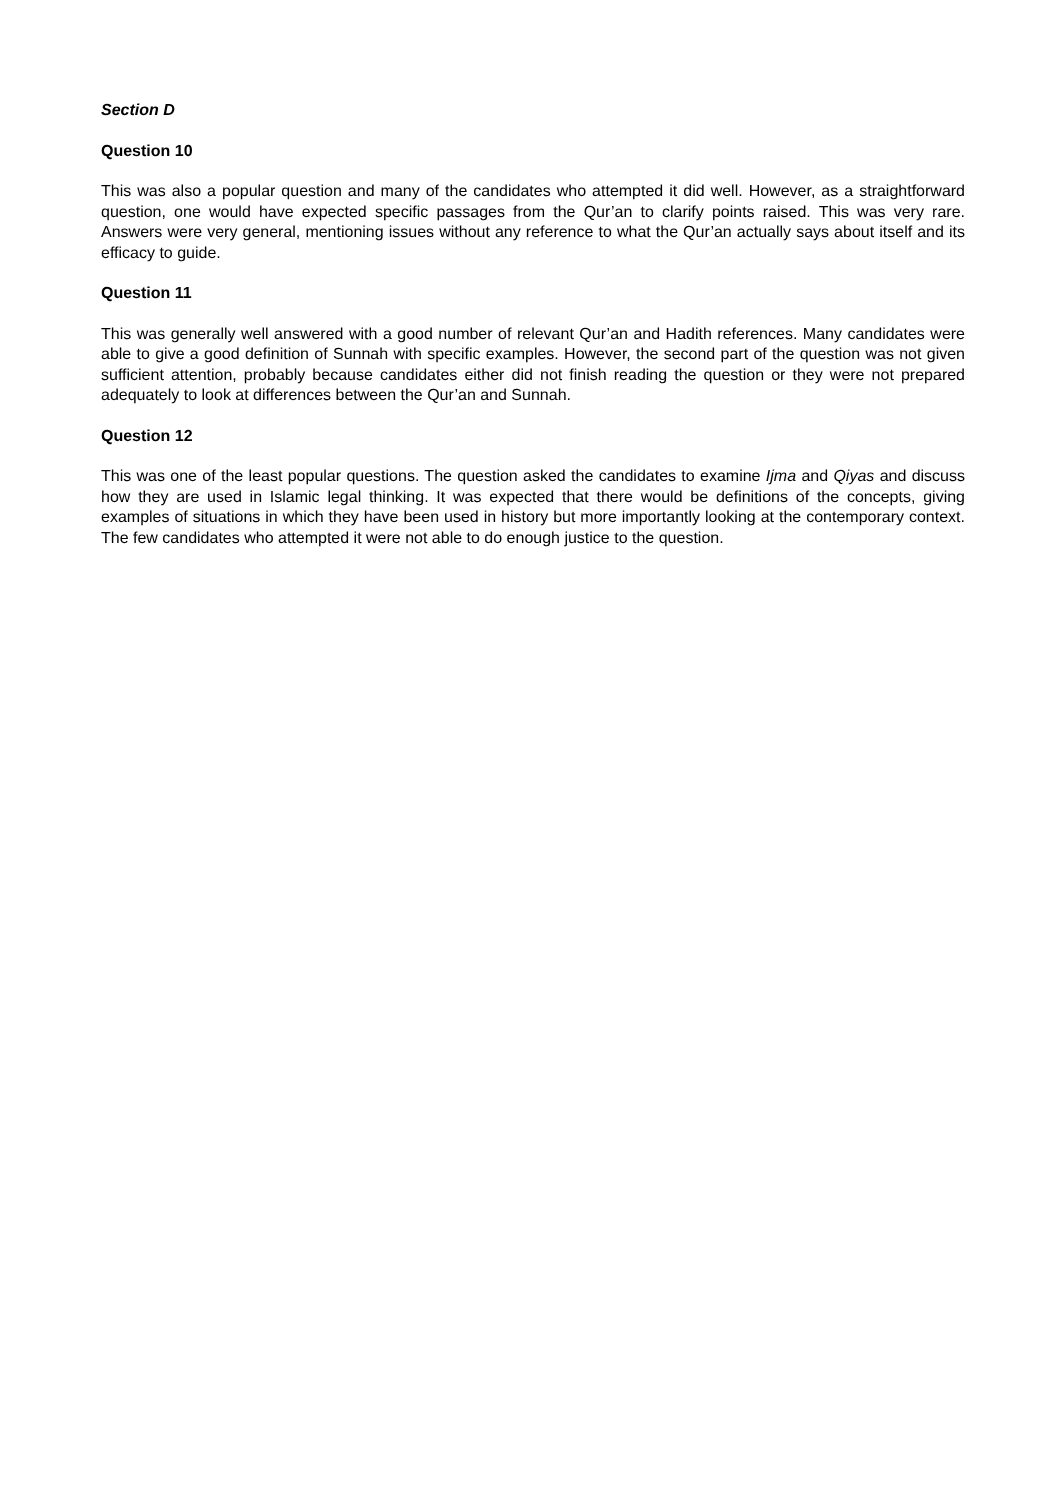Section D
Question 10
This was also a popular question and many of the candidates who attempted it did well. However, as a straightforward question, one would have expected specific passages from the Qur’an to clarify points raised. This was very rare. Answers were very general, mentioning issues without any reference to what the Qur’an actually says about itself and its efficacy to guide.
Question 11
This was generally well answered with a good number of relevant Qur’an and Hadith references. Many candidates were able to give a good definition of Sunnah with specific examples. However, the second part of the question was not given sufficient attention, probably because candidates either did not finish reading the question or they were not prepared adequately to look at differences between the Qur’an and Sunnah.
Question 12
This was one of the least popular questions. The question asked the candidates to examine Ijma and Qiyas and discuss how they are used in Islamic legal thinking. It was expected that there would be definitions of the concepts, giving examples of situations in which they have been used in history but more importantly looking at the contemporary context. The few candidates who attempted it were not able to do enough justice to the question.